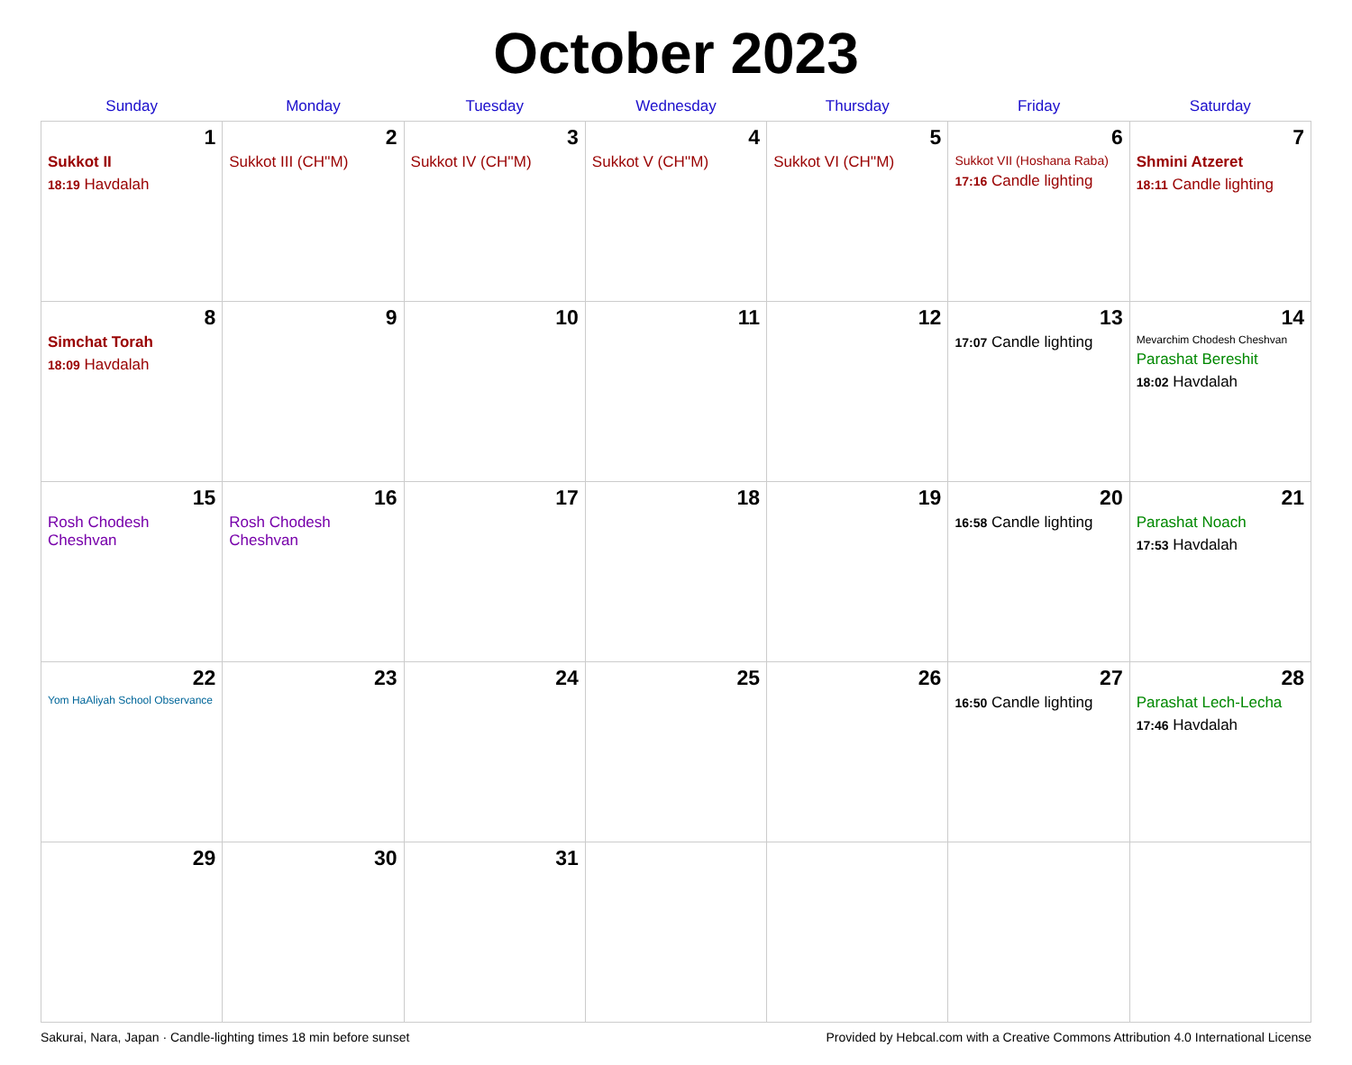October 2023
| Sunday | Monday | Tuesday | Wednesday | Thursday | Friday | Saturday |
| --- | --- | --- | --- | --- | --- | --- |
| 1 Sukkot II 18:19 Havdalah | 2 Sukkot III (CH''M) | 3 Sukkot IV (CH''M) | 4 Sukkot V (CH''M) | 5 Sukkot VI (CH''M) | 6 Sukkot VII (Hoshana Raba) 17:16 Candle lighting | 7 Shmini Atzeret 18:11 Candle lighting |
| 8 Simchat Torah 18:09 Havdalah | 9 | 10 | 11 | 12 | 13 17:07 Candle lighting | 14 Mevarchim Chodesh Cheshvan Parashat Bereshit 18:02 Havdalah |
| 15 Rosh Chodesh Cheshvan | 16 Rosh Chodesh Cheshvan | 17 | 18 | 19 | 20 16:58 Candle lighting | 21 Parashat Noach 17:53 Havdalah |
| 22 Yom HaAliyah School Observance | 23 | 24 | 25 | 26 | 27 16:50 Candle lighting | 28 Parashat Lech-Lecha 17:46 Havdalah |
| 29 | 30 | 31 | | | | |
Sakurai, Nara, Japan · Candle-lighting times 18 min before sunset Provided by Hebcal.com with a Creative Commons Attribution 4.0 International License